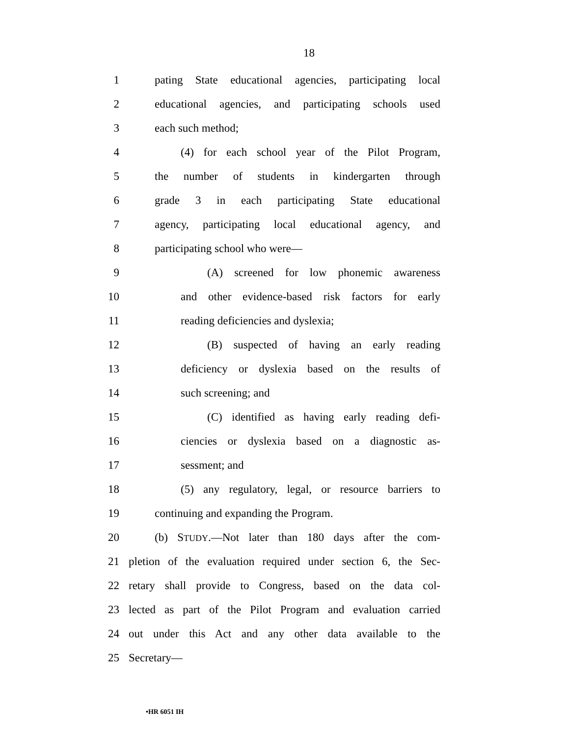18
1 pating State educational agencies, participating local
2 educational agencies, and participating schools used
3 each such method;
4 (4) for each school year of the Pilot Program,
5 the number of students in kindergarten through
6 grade 3 in each participating State educational
7 agency, participating local educational agency, and
8 participating school who were—
9 (A) screened for low phonemic awareness
10 and other evidence-based risk factors for early
11 reading deficiencies and dyslexia;
12 (B) suspected of having an early reading
13 deficiency or dyslexia based on the results of
14 such screening; and
15 (C) identified as having early reading defi-
16 ciencies or dyslexia based on a diagnostic as-
17 sessment; and
18 (5) any regulatory, legal, or resource barriers to
19 continuing and expanding the Program.
20 (b) STUDY.—Not later than 180 days after the com-
21 pletion of the evaluation required under section 6, the Sec-
22 retary shall provide to Congress, based on the data col-
23 lected as part of the Pilot Program and evaluation carried
24 out under this Act and any other data available to the
25 Secretary—
•HR 6051 IH